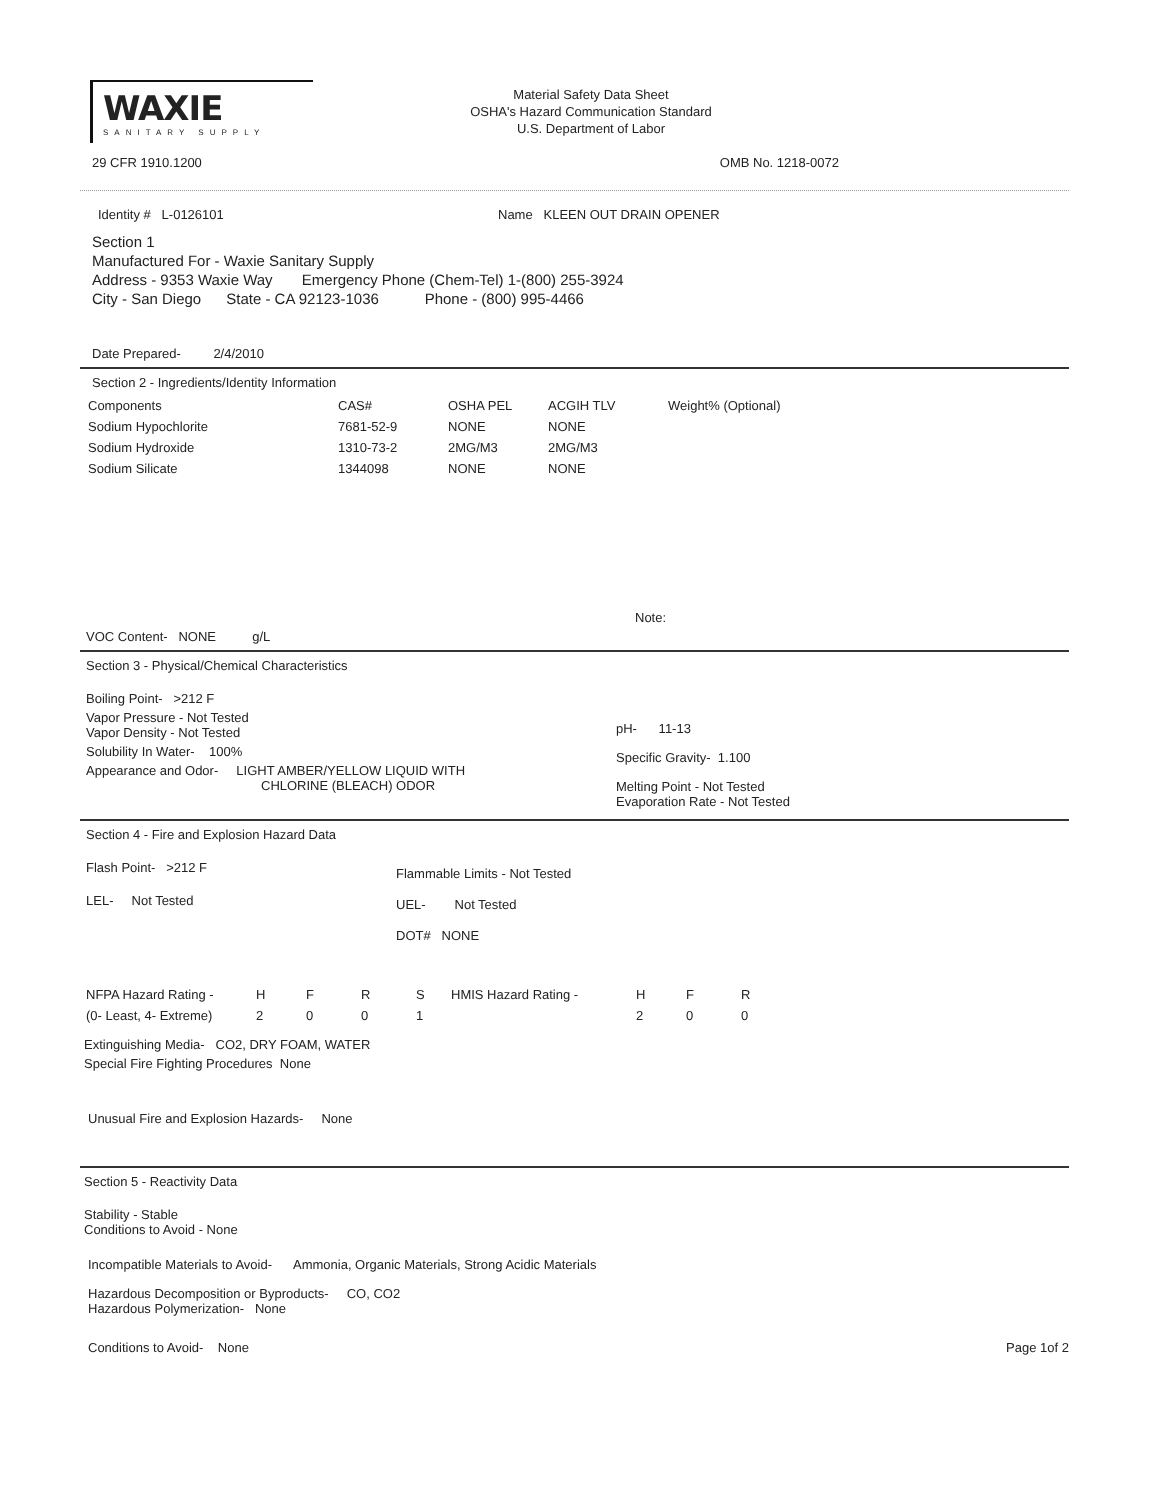WAXIE
SANITARY SUPPLY
Material Safety Data Sheet
OSHA's Hazard Communication Standard
U.S. Department of Labor
29 CFR 1910.1200 OMB No. 1218-0072
Identity # L-0126101 Name KLEEN OUT DRAIN OPENER
Section 1
Manufactured For - Waxie Sanitary Supply
Address - 9353 Waxie Way Emergency Phone (Chem-Tel) 1-(800) 255-3924
City - San Diego State - CA 92123-1036 Phone - (800) 995-4466
Date Prepared- 2/4/2010
Section 2 - Ingredients/Identity Information
| Components | CAS# | OSHA PEL | ACGIH TLV | Weight% (Optional) |
| --- | --- | --- | --- | --- |
| Sodium Hypochlorite | 7681-52-9 | NONE | NONE | |
| Sodium Hydroxide | 1310-73-2 | 2MG/M3 | 2MG/M3 | |
| Sodium Silicate | 1344098 | NONE | NONE | |
Note:
VOC Content- NONE g/L
Section 3 - Physical/Chemical Characteristics
Boiling Point- >212 F
Vapor Pressure - Not Tested
Vapor Density - Not Tested
Solubility In Water- 100%
Appearance and Odor- LIGHT AMBER/YELLOW LIQUID WITH
CHLORINE (BLEACH) ODOR
pH- 11-13
Specific Gravity- 1.100
Melting Point - Not Tested
Evaporation Rate - Not Tested
Section 4 - Fire and Explosion Hazard Data
Flash Point- >212 F
LEL- Not Tested
Flammable Limits - Not Tested
UEL- Not Tested
DOT# NONE
| NFPA Hazard Rating - | H | F | R | S | HMIS Hazard Rating - | H | F | R |
| (0- Least, 4- Extreme) | 2 | 0 | 0 | 1 | | 2 | 0 | 0 |
Extinguishing Media- CO2, DRY FOAM, WATER
Special Fire Fighting Procedures None
Unusual Fire and Explosion Hazards- None
Section 5 - Reactivity Data
Stability - Stable
Conditions to Avoid - None
Incompatible Materials to Avoid- Ammonia, Organic Materials, Strong Acidic Materials
Hazardous Decomposition or Byproducts- CO, CO2
Hazardous Polymerization- None
Conditions to Avoid- None Page 1of 2